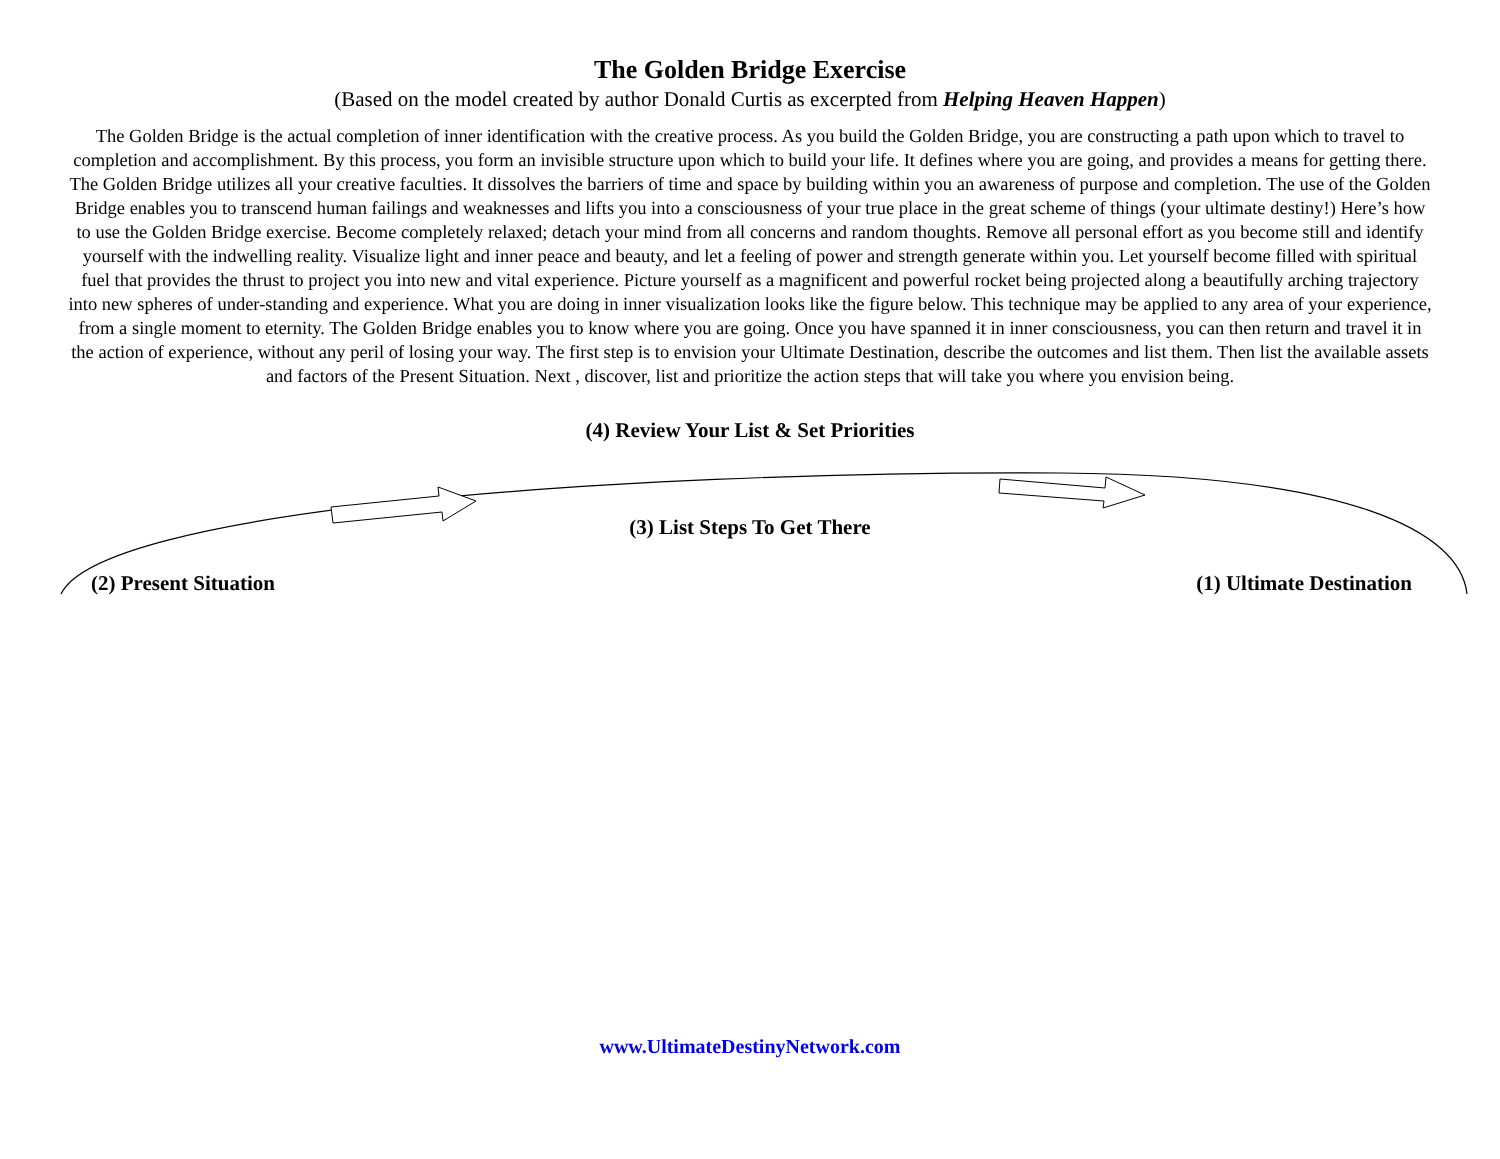The Golden Bridge Exercise
(Based on the model created by author Donald Curtis as excerpted from Helping Heaven Happen)
The Golden Bridge is the actual completion of inner identification with the creative process. As you build the Golden Bridge, you are constructing a path upon which to travel to completion and accomplishment. By this process, you form an invisible structure upon which to build your life. It defines where you are going, and provides a means for getting there. The Golden Bridge utilizes all your creative faculties. It dissolves the barriers of time and space by building within you an awareness of purpose and completion. The use of the Golden Bridge enables you to transcend human failings and weaknesses and lifts you into a consciousness of your true place in the great scheme of things (your ultimate destiny!) Here’s how to use the Golden Bridge exercise. Become completely relaxed; detach your mind from all concerns and random thoughts. Remove all personal effort as you become still and identify yourself with the indwelling reality. Visualize light and inner peace and beauty, and let a feeling of power and strength generate within you. Let yourself become filled with spiritual fuel that provides the thrust to project you into new and vital experience. Picture yourself as a magnificent and powerful rocket being projected along a beautifully arching trajectory into new spheres of under-standing and experience. What you are doing in inner visualization looks like the figure below. This technique may be applied to any area of your experience, from a single moment to eternity. The Golden Bridge enables you to know where you are going. Once you have spanned it in inner consciousness, you can then return and travel it in the action of experience, without any peril of losing your way. The first step is to envision your Ultimate Destination, describe the outcomes and list them. Then list the available assets and factors of the Present Situation. Next , discover, list and prioritize the action steps that will take you where you envision being.
(4) Review Your List & Set Priorities
(3) List Steps To Get There
(2) Present Situation (1) Ultimate Destination
www.UltimateDestinyNetwork.com